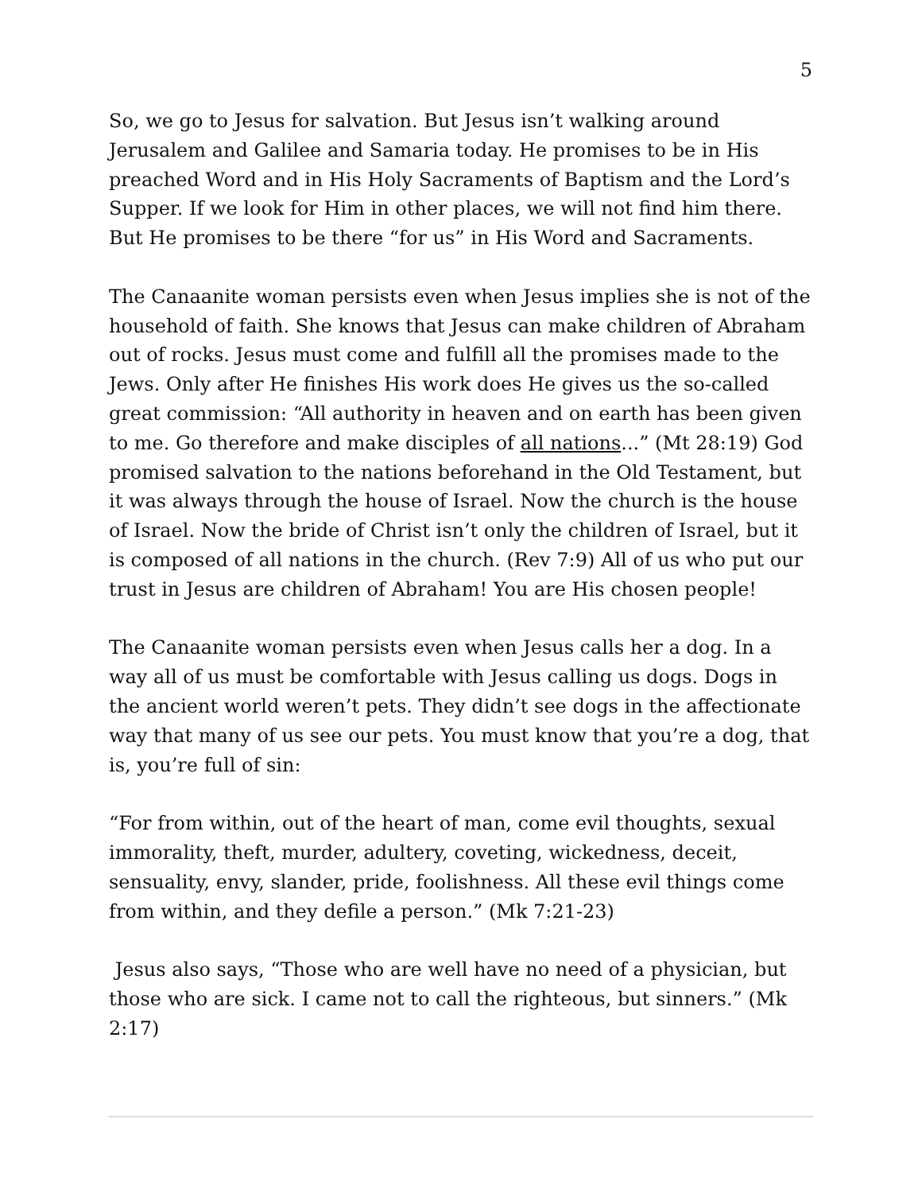5
So, we go to Jesus for salvation. But Jesus isn’t walking around Jerusalem and Galilee and Samaria today. He promises to be in His preached Word and in His Holy Sacraments of Baptism and the Lord’s Supper. If we look for Him in other places, we will not find him there. But He promises to be there “for us” in His Word and Sacraments.
The Canaanite woman persists even when Jesus implies she is not of the household of faith. She knows that Jesus can make children of Abraham out of rocks. Jesus must come and fulfill all the promises made to the Jews. Only after He finishes His work does He gives us the so-called great commission: “All authority in heaven and on earth has been given to me. Go therefore and make disciples of all nations...” (Mt 28:19) God promised salvation to the nations beforehand in the Old Testament, but it was always through the house of Israel. Now the church is the house of Israel. Now the bride of Christ isn’t only the children of Israel, but it is composed of all nations in the church. (Rev 7:9) All of us who put our trust in Jesus are children of Abraham! You are His chosen people!
The Canaanite woman persists even when Jesus calls her a dog. In a way all of us must be comfortable with Jesus calling us dogs. Dogs in the ancient world weren’t pets. They didn’t see dogs in the affectionate way that many of us see our pets. You must know that you’re a dog, that is, you’re full of sin:
“For from within, out of the heart of man, come evil thoughts, sexual immorality, theft, murder, adultery, coveting, wickedness, deceit, sensuality, envy, slander, pride, foolishness. All these evil things come from within, and they defile a person.” (Mk 7:21-23)
Jesus also says, “Those who are well have no need of a physician, but those who are sick. I came not to call the righteous, but sinners.” (Mk 2:17)